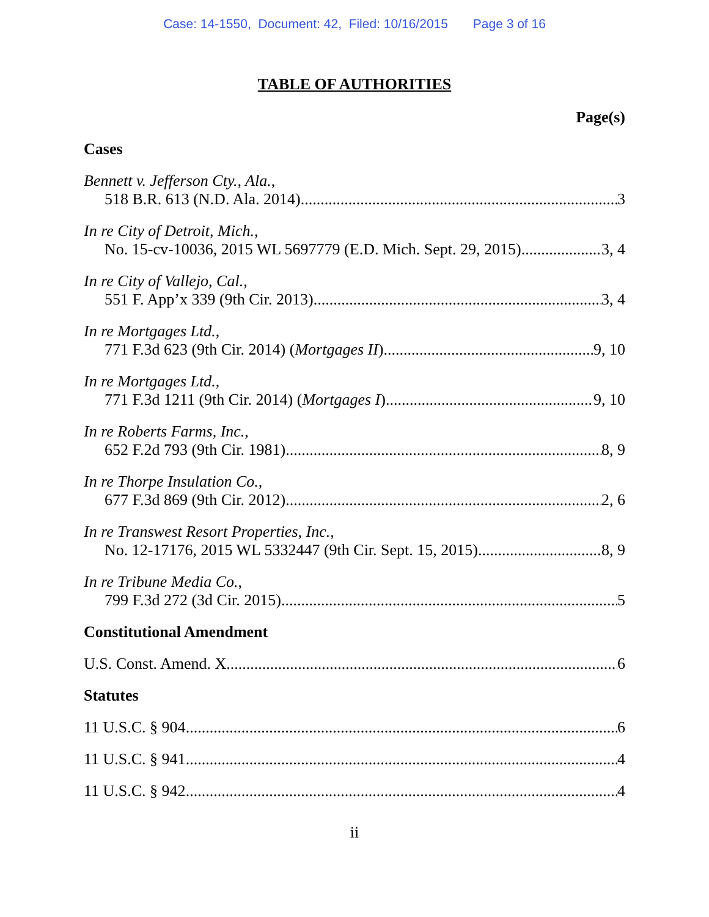Case: 14-1550, Document: 42, Filed: 10/16/2015 Page 3 of 16
TABLE OF AUTHORITIES
Page(s)
Cases
Bennett v. Jefferson Cty., Ala.,
518 B.R. 613 (N.D. Ala. 2014) 3
In re City of Detroit, Mich.,
No. 15-cv-10036, 2015 WL 5697779 (E.D. Mich. Sept. 29, 2015) 3, 4
In re City of Vallejo, Cal.,
551 F. App’x 339 (9th Cir. 2013) 3, 4
In re Mortgages Ltd.,
771 F.3d 623 (9th Cir. 2014) (Mortgages II) 9, 10
In re Mortgages Ltd.,
771 F.3d 1211 (9th Cir. 2014) (Mortgages I) 9, 10
In re Roberts Farms, Inc.,
652 F.2d 793 (9th Cir. 1981) 8, 9
In re Thorpe Insulation Co.,
677 F.3d 869 (9th Cir. 2012) 2, 6
In re Transwest Resort Properties, Inc.,
No. 12-17176, 2015 WL 5332447 (9th Cir. Sept. 15, 2015) 8, 9
In re Tribune Media Co.,
799 F.3d 272 (3d Cir. 2015) 5
Constitutional Amendment
U.S. Const. Amend. X 6
Statutes
11 U.S.C. § 904 6
11 U.S.C. § 941 4
11 U.S.C. § 942 4
ii